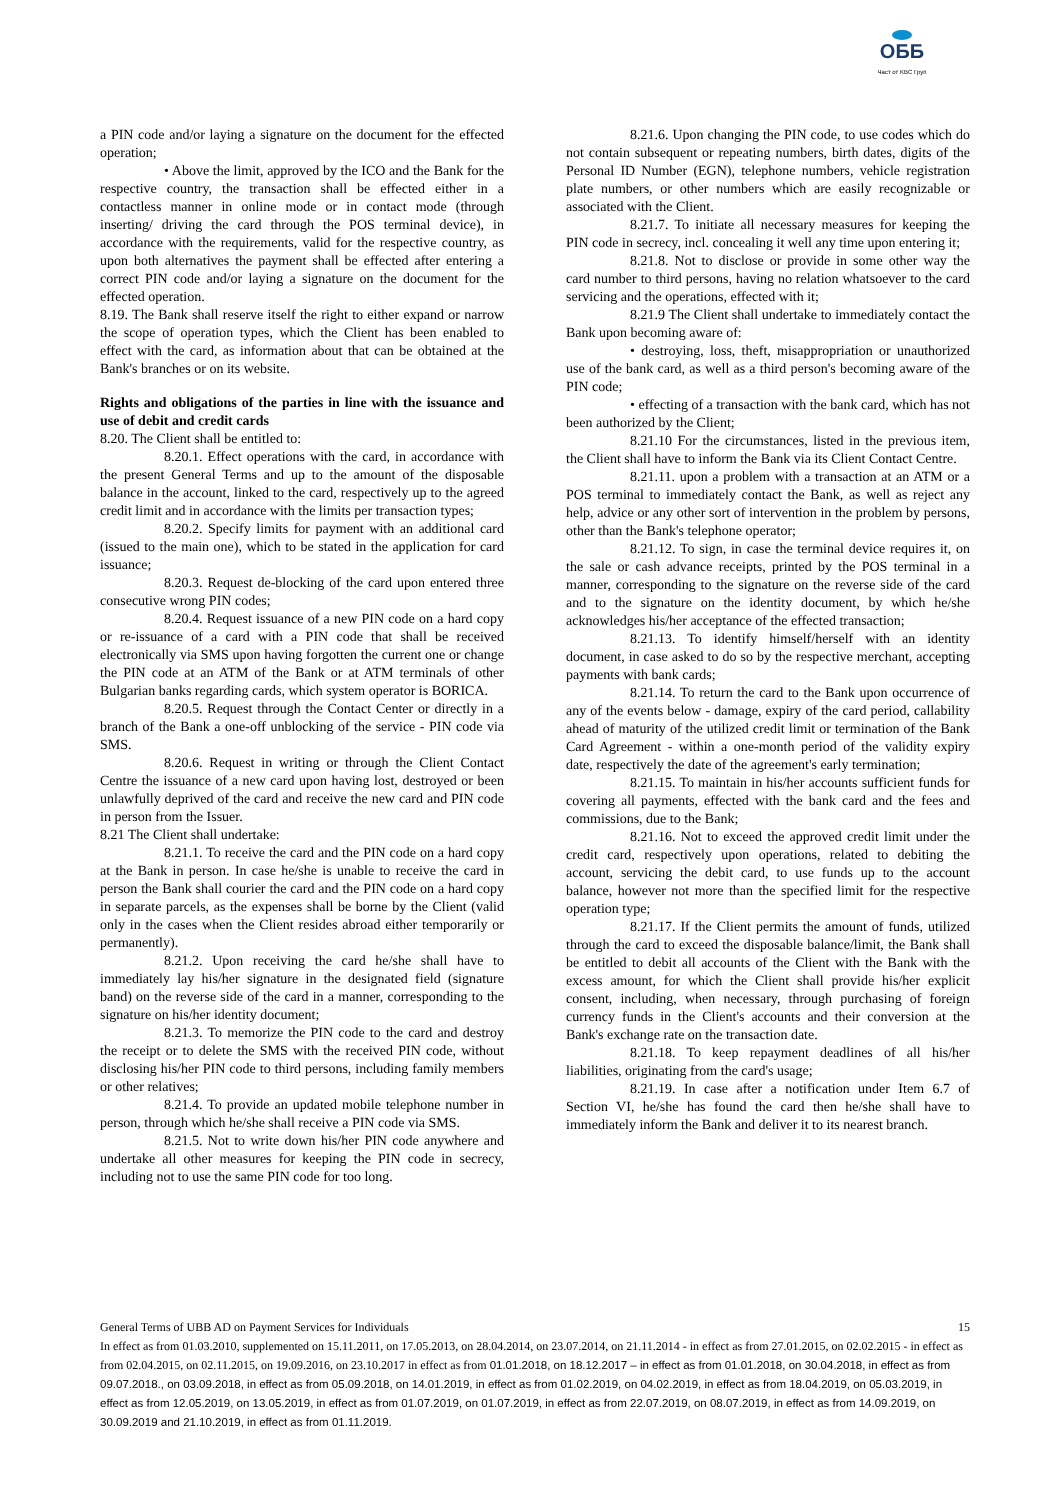ОББ
Част от KBC Груп
a PIN code and/or laying a signature on the document for the effected operation;
• Above the limit, approved by the ICO and the Bank for the respective country, the transaction shall be effected either in a contactless manner in online mode or in contact mode (through inserting/ driving the card through the POS terminal device), in accordance with the requirements, valid for the respective country, as upon both alternatives the payment shall be effected after entering a correct PIN code and/or laying a signature on the document for the effected operation.
8.19. The Bank shall reserve itself the right to either expand or narrow the scope of operation types, which the Client has been enabled to effect with the card, as information about that can be obtained at the Bank's branches or on its website.
Rights and obligations of the parties in line with the issuance and use of debit and credit cards
8.20. The Client shall be entitled to:
8.20.1. Effect operations with the card, in accordance with the present General Terms and up to the amount of the disposable balance in the account, linked to the card, respectively up to the agreed credit limit and in accordance with the limits per transaction types;
8.20.2. Specify limits for payment with an additional card (issued to the main one), which to be stated in the application for card issuance;
8.20.3. Request de-blocking of the card upon entered three consecutive wrong PIN codes;
8.20.4. Request issuance of a new PIN code on a hard copy or re-issuance of a card with a PIN code that shall be received electronically via SMS upon having forgotten the current one or change the PIN code at an ATM of the Bank or at ATM terminals of other Bulgarian banks regarding cards, which system operator is BORICA.
8.20.5. Request through the Contact Center or directly in a branch of the Bank a one-off unblocking of the service - PIN code via SMS.
8.20.6. Request in writing or through the Client Contact Centre the issuance of a new card upon having lost, destroyed or been unlawfully deprived of the card and receive the new card and PIN code in person from the Issuer.
8.21 The Client shall undertake:
8.21.1. To receive the card and the PIN code on a hard copy at the Bank in person. In case he/she is unable to receive the card in person the Bank shall courier the card and the PIN code on a hard copy in separate parcels, as the expenses shall be borne by the Client (valid only in the cases when the Client resides abroad either temporarily or permanently).
8.21.2. Upon receiving the card he/she shall have to immediately lay his/her signature in the designated field (signature band) on the reverse side of the card in a manner, corresponding to the signature on his/her identity document;
8.21.3. To memorize the PIN code to the card and destroy the receipt or to delete the SMS with the received PIN code, without disclosing his/her PIN code to third persons, including family members or other relatives;
8.21.4. To provide an updated mobile telephone number in person, through which he/she shall receive a PIN code via SMS.
8.21.5. Not to write down his/her PIN code anywhere and undertake all other measures for keeping the PIN code in secrecy, including not to use the same PIN code for too long.
8.21.6. Upon changing the PIN code, to use codes which do not contain subsequent or repeating numbers, birth dates, digits of the Personal ID Number (EGN), telephone numbers, vehicle registration plate numbers, or other numbers which are easily recognizable or associated with the Client.
8.21.7. To initiate all necessary measures for keeping the PIN code in secrecy, incl. concealing it well any time upon entering it;
8.21.8. Not to disclose or provide in some other way the card number to third persons, having no relation whatsoever to the card servicing and the operations, effected with it;
8.21.9 The Client shall undertake to immediately contact the Bank upon becoming aware of:
• destroying, loss, theft, misappropriation or unauthorized use of the bank card, as well as a third person's becoming aware of the PIN code;
• effecting of a transaction with the bank card, which has not been authorized by the Client;
8.21.10 For the circumstances, listed in the previous item, the Client shall have to inform the Bank via its Client Contact Centre.
8.21.11. upon a problem with a transaction at an ATM or a POS terminal to immediately contact the Bank, as well as reject any help, advice or any other sort of intervention in the problem by persons, other than the Bank's telephone operator;
8.21.12. To sign, in case the terminal device requires it, on the sale or cash advance receipts, printed by the POS terminal in a manner, corresponding to the signature on the reverse side of the card and to the signature on the identity document, by which he/she acknowledges his/her acceptance of the effected transaction;
8.21.13. To identify himself/herself with an identity document, in case asked to do so by the respective merchant, accepting payments with bank cards;
8.21.14. To return the card to the Bank upon occurrence of any of the events below - damage, expiry of the card period, callability ahead of maturity of the utilized credit limit or termination of the Bank Card Agreement - within a one-month period of the validity expiry date, respectively the date of the agreement's early termination;
8.21.15. To maintain in his/her accounts sufficient funds for covering all payments, effected with the bank card and the fees and commissions, due to the Bank;
8.21.16. Not to exceed the approved credit limit under the credit card, respectively upon operations, related to debiting the account, servicing the debit card, to use funds up to the account balance, however not more than the specified limit for the respective operation type;
8.21.17. If the Client permits the amount of funds, utilized through the card to exceed the disposable balance/limit, the Bank shall be entitled to debit all accounts of the Client with the Bank with the excess amount, for which the Client shall provide his/her explicit consent, including, when necessary, through purchasing of foreign currency funds in the Client's accounts and their conversion at the Bank's exchange rate on the transaction date.
8.21.18. To keep repayment deadlines of all his/her liabilities, originating from the card's usage;
8.21.19. In case after a notification under Item 6.7 of Section VI, he/she has found the card then he/she shall have to immediately inform the Bank and deliver it to its nearest branch.
General Terms of UBB AD on Payment Services for Individuals 15
In effect as from 01.03.2010, supplemented on 15.11.2011, on 17.05.2013, on 28.04.2014, on 23.07.2014, on 21.11.2014 - in effect as from 27.01.2015, on 02.02.2015 - in effect as from 02.04.2015, on 02.11.2015, on 19.09.2016, on 23.10.2017 in effect as from 01.01.2018, on 18.12.2017 – in effect as from 01.01.2018, on 30.04.2018, in effect as from 09.07.2018., on 03.09.2018, in effect as from 05.09.2018, on 14.01.2019, in effect as from 01.02.2019, on 04.02.2019, in effect as from 18.04.2019, on 05.03.2019, in effect as from 12.05.2019, on 13.05.2019, in effect as from 01.07.2019, on 01.07.2019, in effect as from 22.07.2019, on 08.07.2019, in effect as from 14.09.2019, on 30.09.2019 and 21.10.2019, in effect as from 01.11.2019.